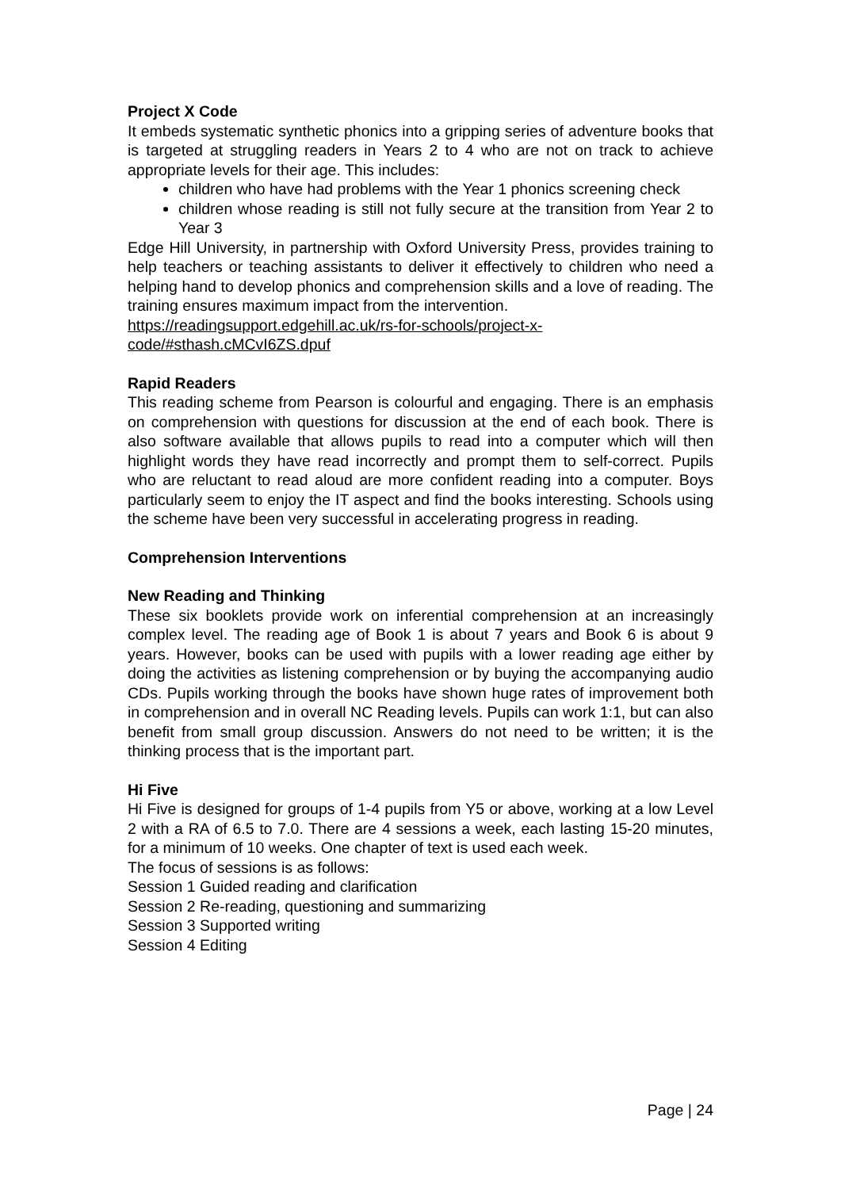Project X Code
It embeds systematic synthetic phonics into a gripping series of adventure books that is targeted at struggling readers in Years 2 to 4 who are not on track to achieve appropriate levels for their age. This includes:
children who have had problems with the Year 1 phonics screening check
children whose reading is still not fully secure at the transition from Year 2 to Year 3
Edge Hill University, in partnership with Oxford University Press, provides training to help teachers or teaching assistants to deliver it effectively to children who need a helping hand to develop phonics and comprehension skills and a love of reading. The training ensures maximum impact from the intervention.
https://readingsupport.edgehill.ac.uk/rs-for-schools/project-x-
code/#sthash.cMCvI6ZS.dpuf
Rapid Readers
This reading scheme from Pearson is colourful and engaging. There is an emphasis on comprehension with questions for discussion at the end of each book. There is also software available that allows pupils to read into a computer which will then highlight words they have read incorrectly and prompt them to self-correct. Pupils who are reluctant to read aloud are more confident reading into a computer. Boys particularly seem to enjoy the IT aspect and find the books interesting. Schools using the scheme have been very successful in accelerating progress in reading.
Comprehension Interventions
New Reading and Thinking
These six booklets provide work on inferential comprehension at an increasingly complex level. The reading age of Book 1 is about 7 years and Book 6 is about 9 years. However, books can be used with pupils with a lower reading age either by doing the activities as listening comprehension or by buying the accompanying audio CDs. Pupils working through the books have shown huge rates of improvement both in comprehension and in overall NC Reading levels. Pupils can work 1:1, but can also benefit from small group discussion. Answers do not need to be written; it is the thinking process that is the important part.
Hi Five
Hi Five is designed for groups of 1-4 pupils from Y5 or above, working at a low Level 2 with a RA of 6.5 to 7.0. There are 4 sessions a week, each lasting 15-20 minutes, for a minimum of 10 weeks. One chapter of text is used each week.
The focus of sessions is as follows:
Session 1 Guided reading and clarification
Session 2 Re-reading, questioning and summarizing
Session 3 Supported writing
Session 4 Editing
Page | 24